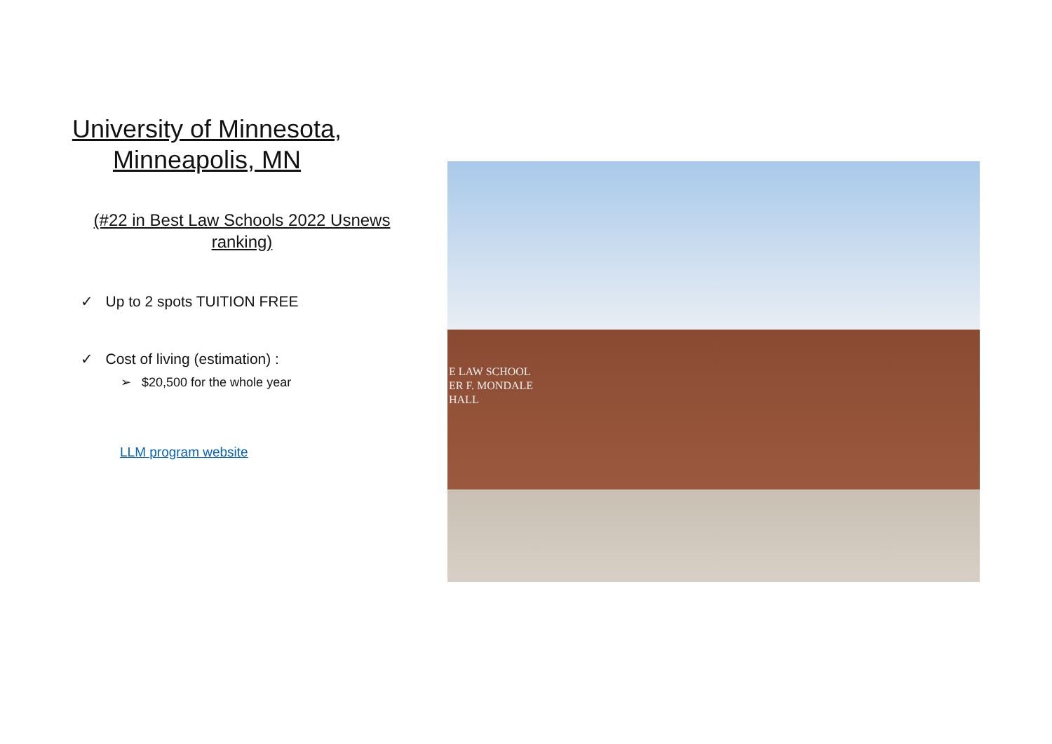University of Minnesota, Minneapolis, MN
(#22 in Best Law Schools 2022 Usnews ranking)
✓ Up to 2 spots TUITION FREE
✓ Cost of living (estimation) :
➢ $20,500 for the whole year
LLM program website
E LAW SCHOOL
ER F. MONDALE
HALL